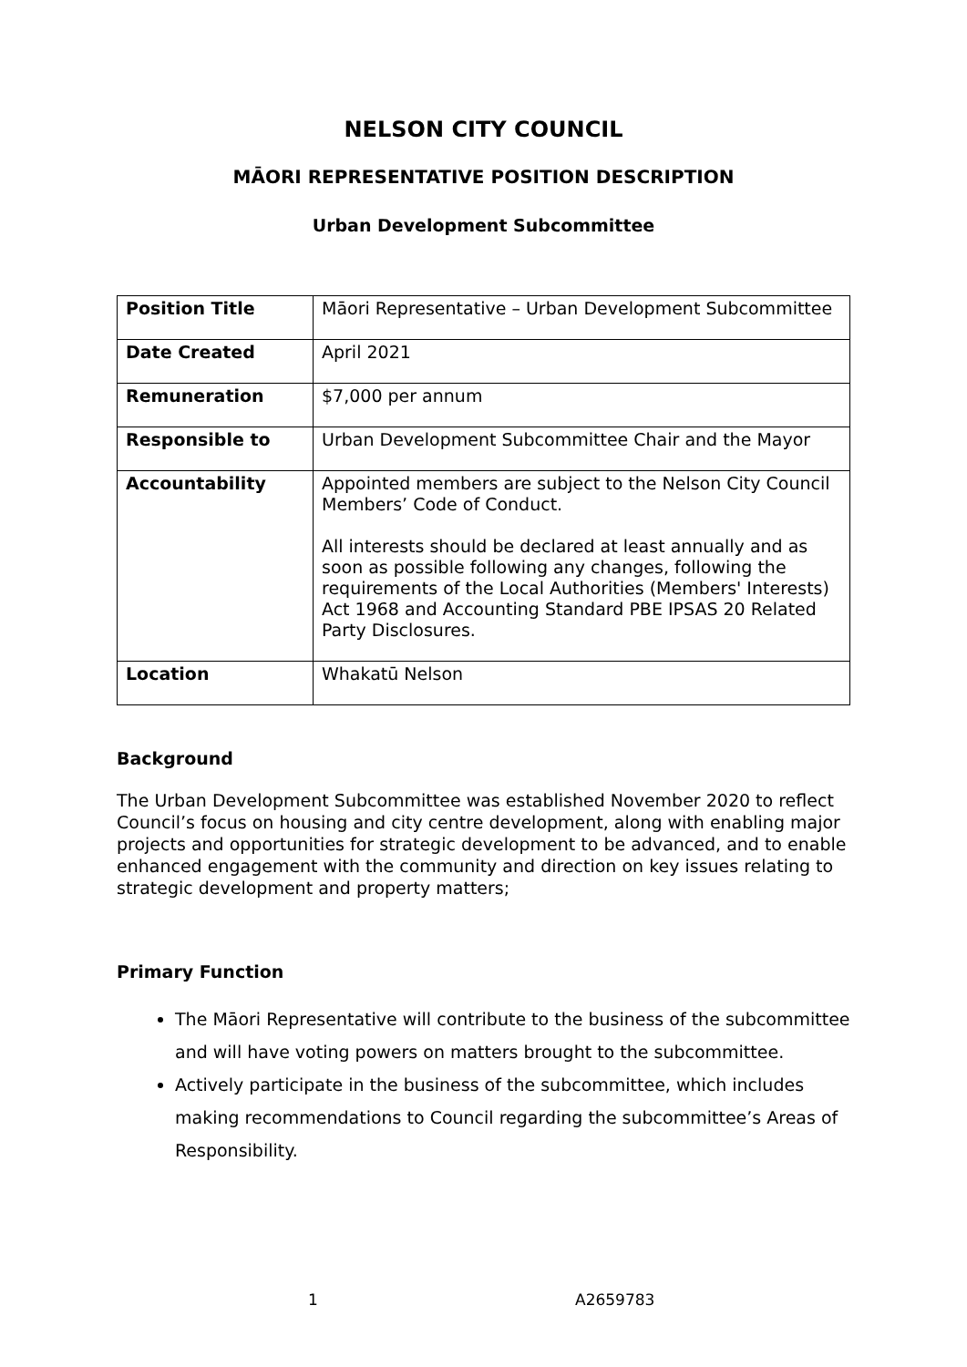NELSON CITY COUNCIL
MĀORI REPRESENTATIVE POSITION DESCRIPTION
Urban Development Subcommittee
| Position Title | Māori Representative – Urban Development Subcommittee |
| Date Created | April 2021 |
| Remuneration | $7,000 per annum |
| Responsible to | Urban Development Subcommittee Chair and the Mayor |
| Accountability | Appointed members are subject to the Nelson City Council Members’ Code of Conduct. All interests should be declared at least annually and as soon as possible following any changes, following the requirements of the Local Authorities (Members' Interests) Act 1968 and Accounting Standard PBE IPSAS 20 Related Party Disclosures. |
| Location | Whakatū Nelson |
Background
The Urban Development Subcommittee was established November 2020 to reflect Council’s focus on housing and city centre development, along with enabling major projects and opportunities for strategic development to be advanced, and to enable enhanced engagement with the community and direction on key issues relating to strategic development and property matters;
Primary Function
The Māori Representative will contribute to the business of the subcommittee and will have voting powers on matters brought to the subcommittee.
Actively participate in the business of the subcommittee, which includes making recommendations to Council regarding the subcommittee’s Areas of Responsibility.
1 A2659783